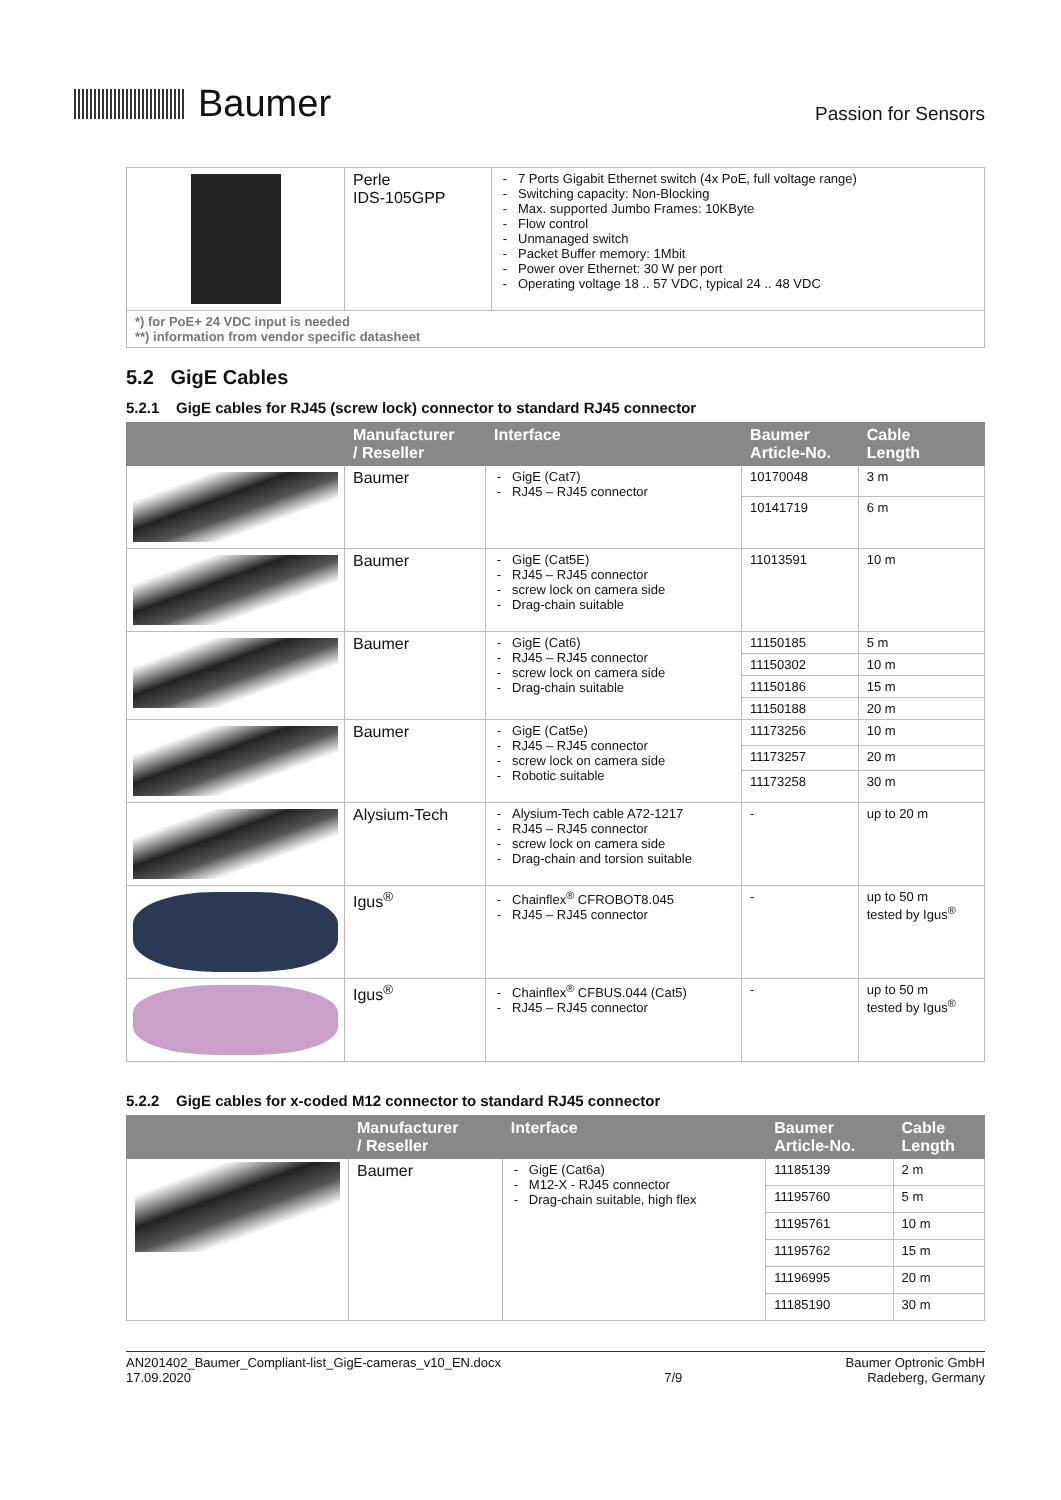Baumer
Passion for Sensors
| | Perle IDS-105GPP | 7 Ports Gigabit Ethernet switch (4x PoE, full voltage range) Switching capacity: Non-Blocking Max. supported Jumbo Frames: 10KByte Flow control Unmanaged switch Packet Buffer memory: 1Mbit Power over Ethernet: 30 W per port Operating voltage 18 .. 57 VDC, typical 24 .. 48 VDC |
| *) for PoE+ 24 VDC input is needed **) information from vendor specific datasheet | | |
5.2 GigE Cables
5.2.1 GigE cables for RJ45 (screw lock) connector to standard RJ45 connector
| | Manufacturer / Reseller | Interface | Baumer Article-No. | Cable Length |
| --- | --- | --- | --- | --- |
| | Baumer | GigE (Cat7) RJ45 – RJ45 connector | 10170048 | 3 m |
| | | | 10141719 | 6 m |
| | Baumer | GigE (Cat5E) RJ45 – RJ45 connector screw lock on camera side Drag-chain suitable | 11013591 | 10 m |
| | Baumer | GigE (Cat6) RJ45 – RJ45 connector screw lock on camera side Drag-chain suitable | 11150185 | 5 m |
| | | | 11150302 | 10 m |
| | | | 11150186 | 15 m |
| | | | 11150188 | 20 m |
| | Baumer | GigE (Cat5e) RJ45 – RJ45 connector screw lock on camera side Robotic suitable | 11173256 | 10 m |
| | | | 11173257 | 20 m |
| | | | 11173258 | 30 m |
| | Alysium-Tech | Alysium-Tech cable A72-1217 RJ45 – RJ45 connector screw lock on camera side Drag-chain and torsion suitable | - | up to 20 m |
| | Igus<sup>®</sup> | Chainflex<sup>®</sup> CFROBOT8.045 RJ45 – RJ45 connector | - | up to 50 m tested by Igus<sup>®</sup> |
| | Igus<sup>®</sup> | Chainflex<sup>®</sup> CFBUS.044 (Cat5) RJ45 – RJ45 connector | - | up to 50 m tested by Igus<sup>®</sup> |
5.2.2 GigE cables for x-coded M12 connector to standard RJ45 connector
| | Manufacturer / Reseller | Interface | Baumer Article-No. | Cable Length |
| --- | --- | --- | --- | --- |
| | Baumer | GigE (Cat6a) M12-X - RJ45 connector Drag-chain suitable, high flex | 11185139 | 2 m |
| | | | 11195760 | 5 m |
| | | | 11195761 | 10 m |
| | | | 11195762 | 15 m |
| | | | 11196995 | 20 m |
| | | | 11185190 | 30 m |
AN201402_Baumer_Compliant-list_GigE-cameras_v10_EN.docx
17.09.2020
7/9 Baumer Optronic GmbH
Radeberg, Germany